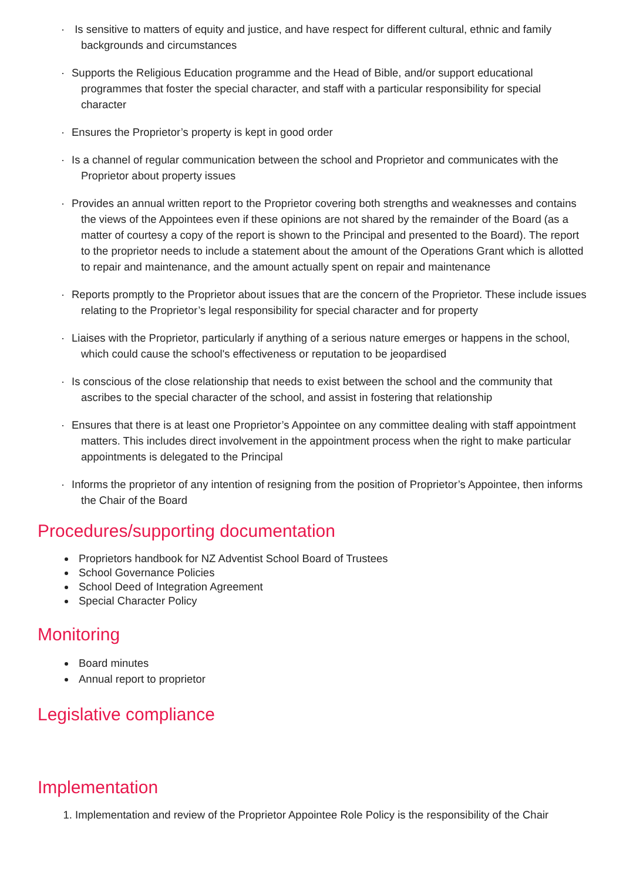· Is sensitive to matters of equity and justice, and have respect for different cultural, ethnic and family backgrounds and circumstances
· Supports the Religious Education programme and the Head of Bible, and/or support educational programmes that foster the special character, and staff with a particular responsibility for special character
· Ensures the Proprietor’s property is kept in good order
· Is a channel of regular communication between the school and Proprietor and communicates with the Proprietor about property issues
· Provides an annual written report to the Proprietor covering both strengths and weaknesses and contains the views of the Appointees even if these opinions are not shared by the remainder of the Board (as a matter of courtesy a copy of the report is shown to the Principal and presented to the Board). The report to the proprietor needs to include a statement about the amount of the Operations Grant which is allotted to repair and maintenance, and the amount actually spent on repair and maintenance
· Reports promptly to the Proprietor about issues that are the concern of the Proprietor. These include issues relating to the Proprietor’s legal responsibility for special character and for property
· Liaises with the Proprietor, particularly if anything of a serious nature emerges or happens in the school, which could cause the school's effectiveness or reputation to be jeopardised
· Is conscious of the close relationship that needs to exist between the school and the community that ascribes to the special character of the school, and assist in fostering that relationship
· Ensures that there is at least one Proprietor’s Appointee on any committee dealing with staff appointment matters. This includes direct involvement in the appointment process when the right to make particular appointments is delegated to the Principal
· Informs the proprietor of any intention of resigning from the position of Proprietor’s Appointee, then informs the Chair of the Board
Procedures/supporting documentation
Proprietors handbook for NZ Adventist School Board of Trustees
School Governance Policies
School Deed of Integration Agreement
Special Character Policy
Monitoring
Board minutes
Annual report to proprietor
Legislative compliance
Implementation
1. Implementation and review of the Proprietor Appointee Role Policy is the responsibility of the Chair